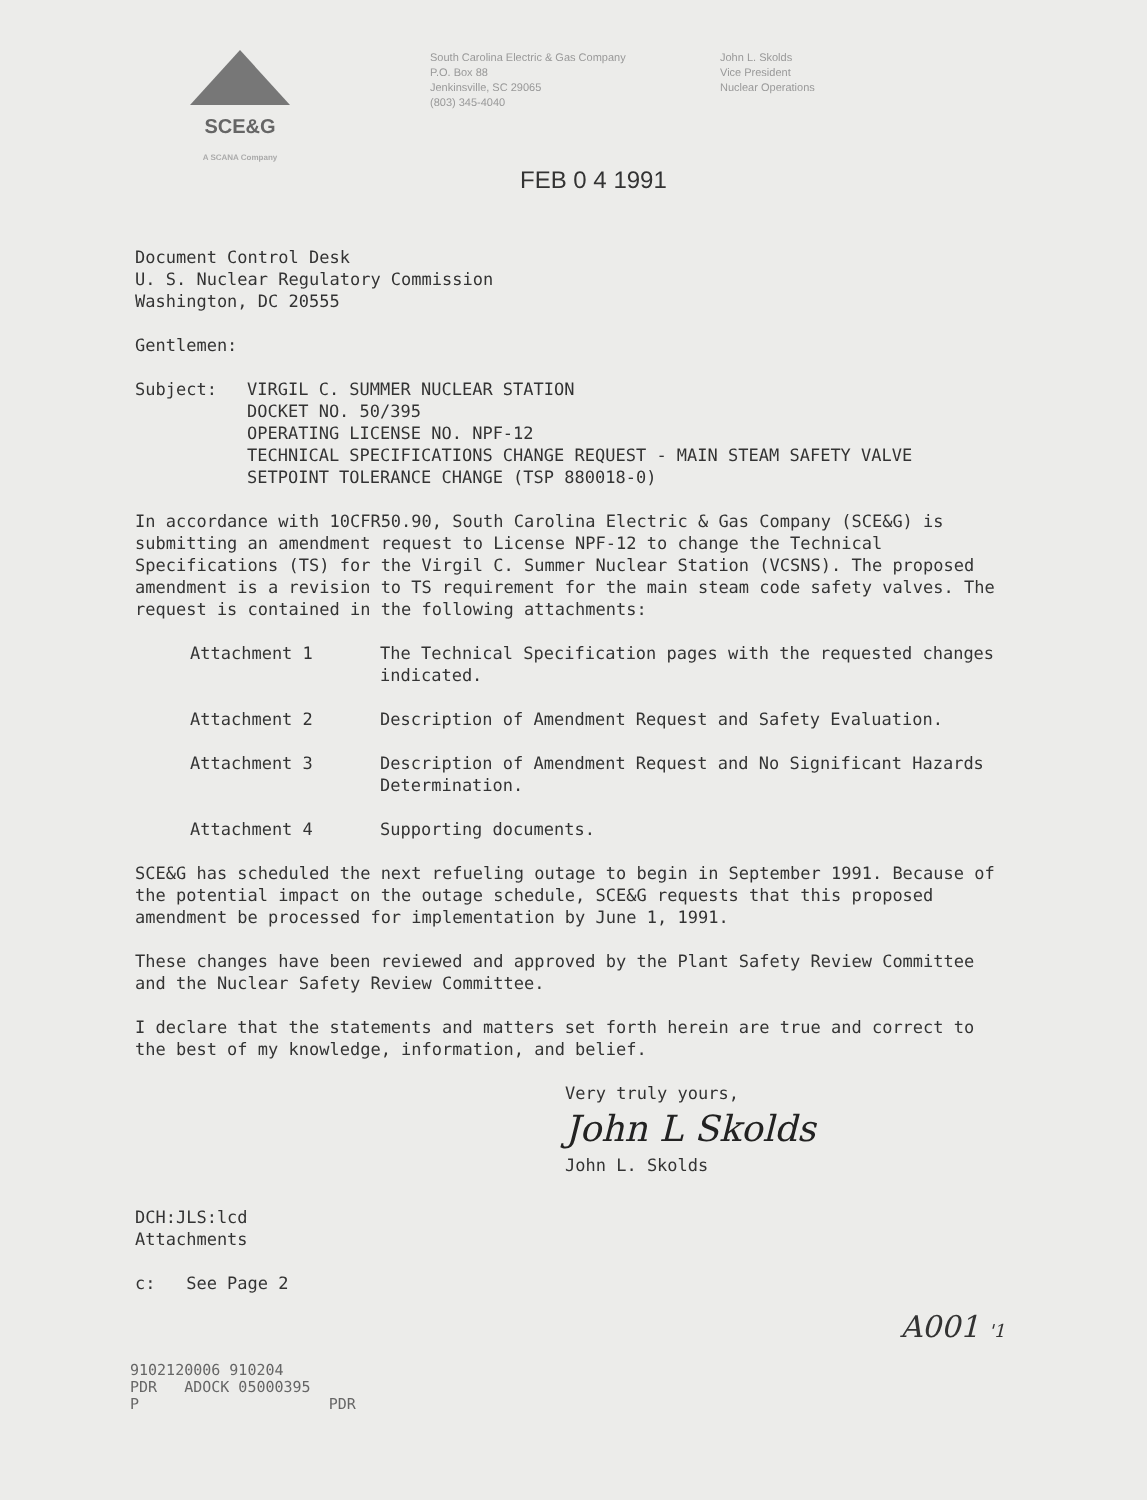SCE&G
A SCANA Company
South Carolina Electric & Gas Company
P.O. Box 88
Jenkinsville, SC 29065
(803) 345-4040
John L. Skolds
Vice President
Nuclear Operations
FEB 0 4 1991
Document Control Desk
U. S. Nuclear Regulatory Commission
Washington, DC 20555
Gentlemen:
Subject: VIRGIL C. SUMMER NUCLEAR STATION
DOCKET NO. 50/395
OPERATING LICENSE NO. NPF-12
TECHNICAL SPECIFICATIONS CHANGE REQUEST - MAIN STEAM SAFETY VALVE SETPOINT TOLERANCE CHANGE (TSP 880018-0)
In accordance with 10CFR50.90, South Carolina Electric & Gas Company (SCE&G) is submitting an amendment request to License NPF-12 to change the Technical Specifications (TS) for the Virgil C. Summer Nuclear Station (VCSNS). The proposed amendment is a revision to TS requirement for the main steam code safety valves. The request is contained in the following attachments:
Attachment 1 The Technical Specification pages with the requested changes indicated.
Attachment 2 Description of Amendment Request and Safety Evaluation.
Attachment 3 Description of Amendment Request and No Significant Hazards Determination.
Attachment 4 Supporting documents.
SCE&G has scheduled the next refueling outage to begin in September 1991. Because of the potential impact on the outage schedule, SCE&G requests that this proposed amendment be processed for implementation by June 1, 1991.
These changes have been reviewed and approved by the Plant Safety Review Committee and the Nuclear Safety Review Committee.
I declare that the statements and matters set forth herein are true and correct to the best of my knowledge, information, and belief.
Very truly yours,
John L Skolds
John L. Skolds
DCH:JLS:lcd
Attachments
c: See Page 2
A001 '1
9102120006 910204
PDR ADOCK 05000395
P PDR